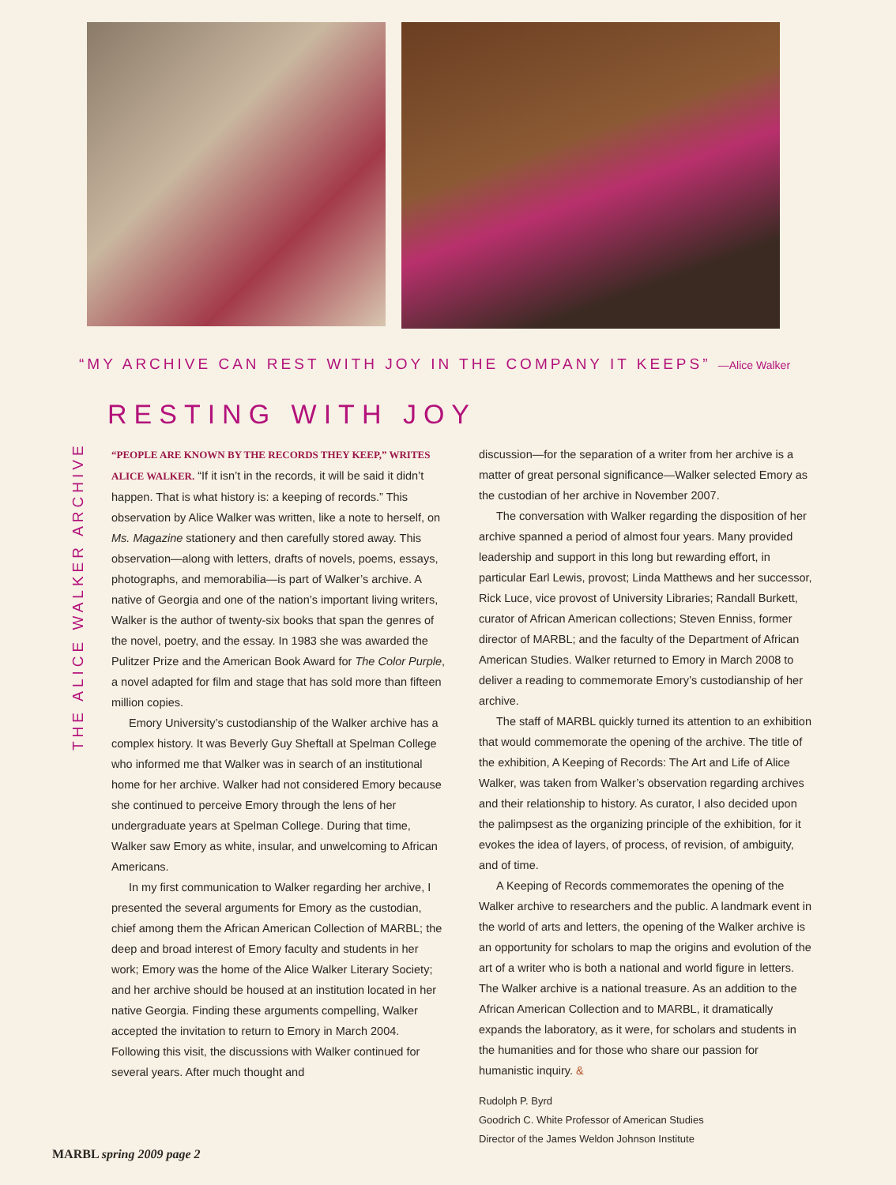“MY ARCHIVE CAN REST WITH JOY IN THE COMPANY IT KEEPS” —Alice Walker
THE ALICE WALKER ARCHIVE
RESTING WITH JOY
“PEOPLE ARE KNOWN BY THE RECORDS THEY KEEP,” WRITES ALICE WALKER. “If it isn’t in the records, it will be said it didn’t happen. That is what history is: a keeping of records.” This observation by Alice Walker was written, like a note to herself, on Ms. Magazine stationery and then carefully stored away. This observation—along with letters, drafts of novels, poems, essays, photographs, and memorabilia—is part of Walker’s archive. A native of Georgia and one of the nation’s important living writers, Walker is the author of twenty-six books that span the genres of the novel, poetry, and the essay. In 1983 she was awarded the Pulitzer Prize and the American Book Award for The Color Purple, a novel adapted for film and stage that has sold more than fifteen million copies.
Emory University’s custodianship of the Walker archive has a complex history. It was Beverly Guy Sheftall at Spelman College who informed me that Walker was in search of an institutional home for her archive. Walker had not considered Emory because she continued to perceive Emory through the lens of her undergraduate years at Spelman College. During that time, Walker saw Emory as white, insular, and unwelcoming to African Americans.
In my first communication to Walker regarding her archive, I presented the several arguments for Emory as the custodian, chief among them the African American Collection of MARBL; the deep and broad interest of Emory faculty and students in her work; Emory was the home of the Alice Walker Literary Society; and her archive should be housed at an institution located in her native Georgia. Finding these arguments compelling, Walker accepted the invitation to return to Emory in March 2004. Following this visit, the discussions with Walker continued for several years. After much thought and
discussion—for the separation of a writer from her archive is a matter of great personal significance—Walker selected Emory as the custodian of her archive in November 2007.
The conversation with Walker regarding the disposition of her archive spanned a period of almost four years. Many provided leadership and support in this long but rewarding effort, in particular Earl Lewis, provost; Linda Matthews and her successor, Rick Luce, vice provost of University Libraries; Randall Burkett, curator of African American collections; Steven Enniss, former director of MARBL; and the faculty of the Department of African American Studies. Walker returned to Emory in March 2008 to deliver a reading to commemorate Emory’s custodianship of her archive.
The staff of MARBL quickly turned its attention to an exhibition that would commemorate the opening of the archive. The title of the exhibition, A Keeping of Records: The Art and Life of Alice Walker, was taken from Walker’s observation regarding archives and their relationship to history. As curator, I also decided upon the palimpsest as the organizing principle of the exhibition, for it evokes the idea of layers, of process, of revision, of ambiguity, and of time.
A Keeping of Records commemorates the opening of the Walker archive to researchers and the public. A landmark event in the world of arts and letters, the opening of the Walker archive is an opportunity for scholars to map the origins and evolution of the art of a writer who is both a national and world figure in letters. The Walker archive is a national treasure. As an addition to the African American Collection and to MARBL, it dramatically expands the laboratory, as it were, for scholars and students in the humanities and for those who share our passion for humanistic inquiry. &
Rudolph P. Byrd
Goodrich C. White Professor of American Studies
Director of the James Weldon Johnson Institute
MARBL spring 2009 page 2